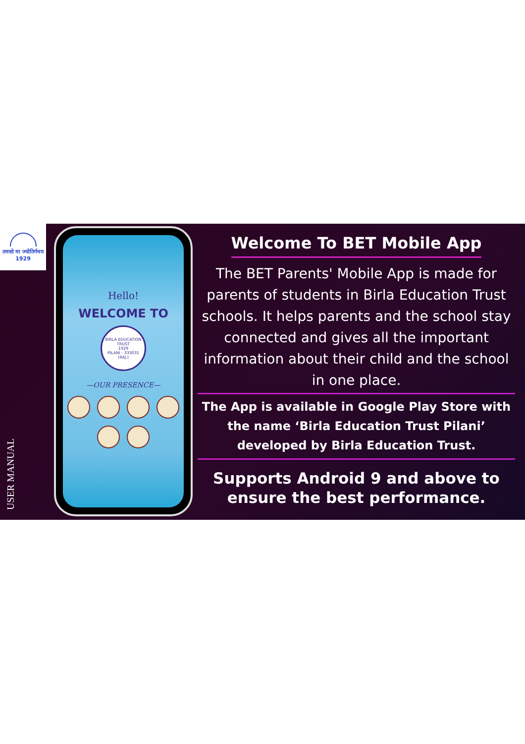तमसो मा ज्योतिर्गमय
1929
USER MANUAL
Hello!
WELCOME TO
BIRLA EDUCATION TRUST
1929
PILANI - 333031 (RAJ.)
—OUR PRESENCE—
Welcome To BET Mobile App
The BET Parents' Mobile App is made for parents of students in Birla Education Trust schools. It helps parents and the school stay connected and gives all the important information about their child and the school in one place.
The App is available in Google Play Store with the name ‘Birla Education Trust Pilani’ developed by Birla Education Trust.
Supports Android 9 and above to ensure the best performance.